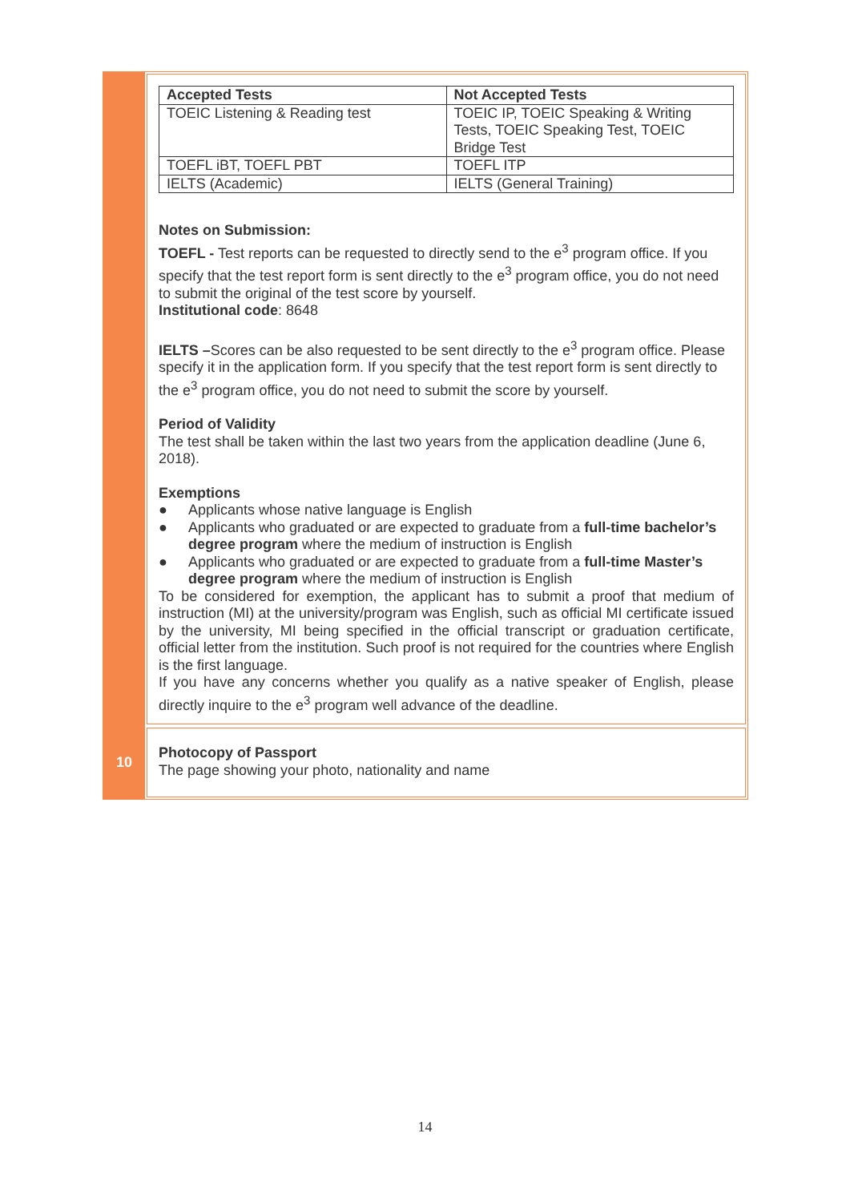| Accepted Tests | Not Accepted Tests |
| --- | --- |
| TOEIC Listening & Reading test | TOEIC IP, TOEIC Speaking & Writing Tests, TOEIC Speaking Test, TOEIC Bridge Test |
| TOEFL iBT, TOEFL PBT | TOEFL ITP |
| IELTS (Academic) | IELTS (General Training) |
Notes on Submission:
TOEFL - Test reports can be requested to directly send to the e<sup>3</sup> program office. If you specify that the test report form is sent directly to the e<sup>3</sup> program office, you do not need to submit the original of the test score by yourself.
Institutional code: 8648
IELTS –Scores can be also requested to be sent directly to the e<sup>3</sup> program office. Please specify it in the application form. If you specify that the test report form is sent directly to the e<sup>3</sup> program office, you do not need to submit the score by yourself.
Period of Validity
The test shall be taken within the last two years from the application deadline (June 6, 2018).
Exemptions
● Applicants whose native language is English
● Applicants who graduated or are expected to graduate from a full-time bachelor’s degree program where the medium of instruction is English
● Applicants who graduated or are expected to graduate from a full-time Master’s degree program where the medium of instruction is English
To be considered for exemption, the applicant has to submit a proof that medium of instruction (MI) at the university/program was English, such as official MI certificate issued by the university, MI being specified in the official transcript or graduation certificate, official letter from the institution. Such proof is not required for the countries where English is the first language.
If you have any concerns whether you qualify as a native speaker of English, please directly inquire to the e<sup>3</sup> program well advance of the deadline.
10
Photocopy of Passport
The page showing your photo, nationality and name
14